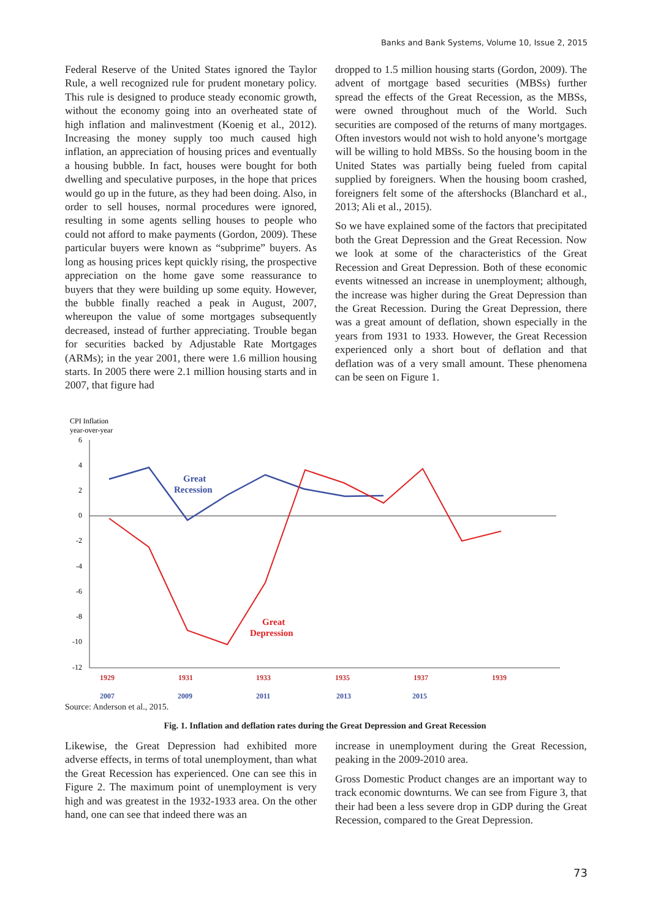Banks and Bank Systems, Volume 10, Issue 2, 2015
Federal Reserve of the United States ignored the Taylor Rule, a well recognized rule for prudent monetary policy. This rule is designed to produce steady economic growth, without the economy going into an overheated state of high inflation and malinvestment (Koenig et al., 2012). Increasing the money supply too much caused high inflation, an appreciation of housing prices and eventually a housing bubble. In fact, houses were bought for both dwelling and speculative purposes, in the hope that prices would go up in the future, as they had been doing. Also, in order to sell houses, normal procedures were ignored, resulting in some agents selling houses to people who could not afford to make payments (Gordon, 2009). These particular buyers were known as “subprime” buyers. As long as housing prices kept quickly rising, the prospective appreciation on the home gave some reassurance to buyers that they were building up some equity. However, the bubble finally reached a peak in August, 2007, whereupon the value of some mortgages subsequently decreased, instead of further appreciating. Trouble began for securities backed by Adjustable Rate Mortgages (ARMs); in the year 2001, there were 1.6 million housing starts. In 2005 there were 2.1 million housing starts and in 2007, that figure had
dropped to 1.5 million housing starts (Gordon, 2009). The advent of mortgage based securities (MBSs) further spread the effects of the Great Recession, as the MBSs, were owned throughout much of the World. Such securities are composed of the returns of many mortgages. Often investors would not wish to hold anyone’s mortgage will be willing to hold MBSs. So the housing boom in the United States was partially being fueled from capital supplied by foreigners. When the housing boom crashed, foreigners felt some of the aftershocks (Blanchard et al., 2013; Ali et al., 2015).
So we have explained some of the factors that precipitated both the Great Depression and the Great Recession. Now we look at some of the characteristics of the Great Recession and Great Depression. Both of these economic events witnessed an increase in unemployment; although, the increase was higher during the Great Depression than the Great Recession. During the Great Depression, there was a great amount of deflation, shown especially in the years from 1931 to 1933. However, the Great Recession experienced only a short bout of deflation and that deflation was of a very small amount. These phenomena can be seen on Figure 1.
CPI Inflation
year-over-year
6
4
2
0
-2
-4
-6
-8
-10
-12
Great
Recession
Great
Depression
1929
1931
1933
1935
1937
1939
2007
2009
2011
2013
2015
Source: Anderson et al., 2015.
Fig. 1. Inflation and deflation rates during the Great Depression and Great Recession
Likewise, the Great Depression had exhibited more adverse effects, in terms of total unemployment, than what the Great Recession has experienced. One can see this in Figure 2. The maximum point of unemployment is very high and was greatest in the 1932-1933 area. On the other hand, one can see that indeed there was an
increase in unemployment during the Great Recession, peaking in the 2009-2010 area.
Gross Domestic Product changes are an important way to track economic downturns. We can see from Figure 3, that their had been a less severe drop in GDP during the Great Recession, compared to the Great Depression.
73